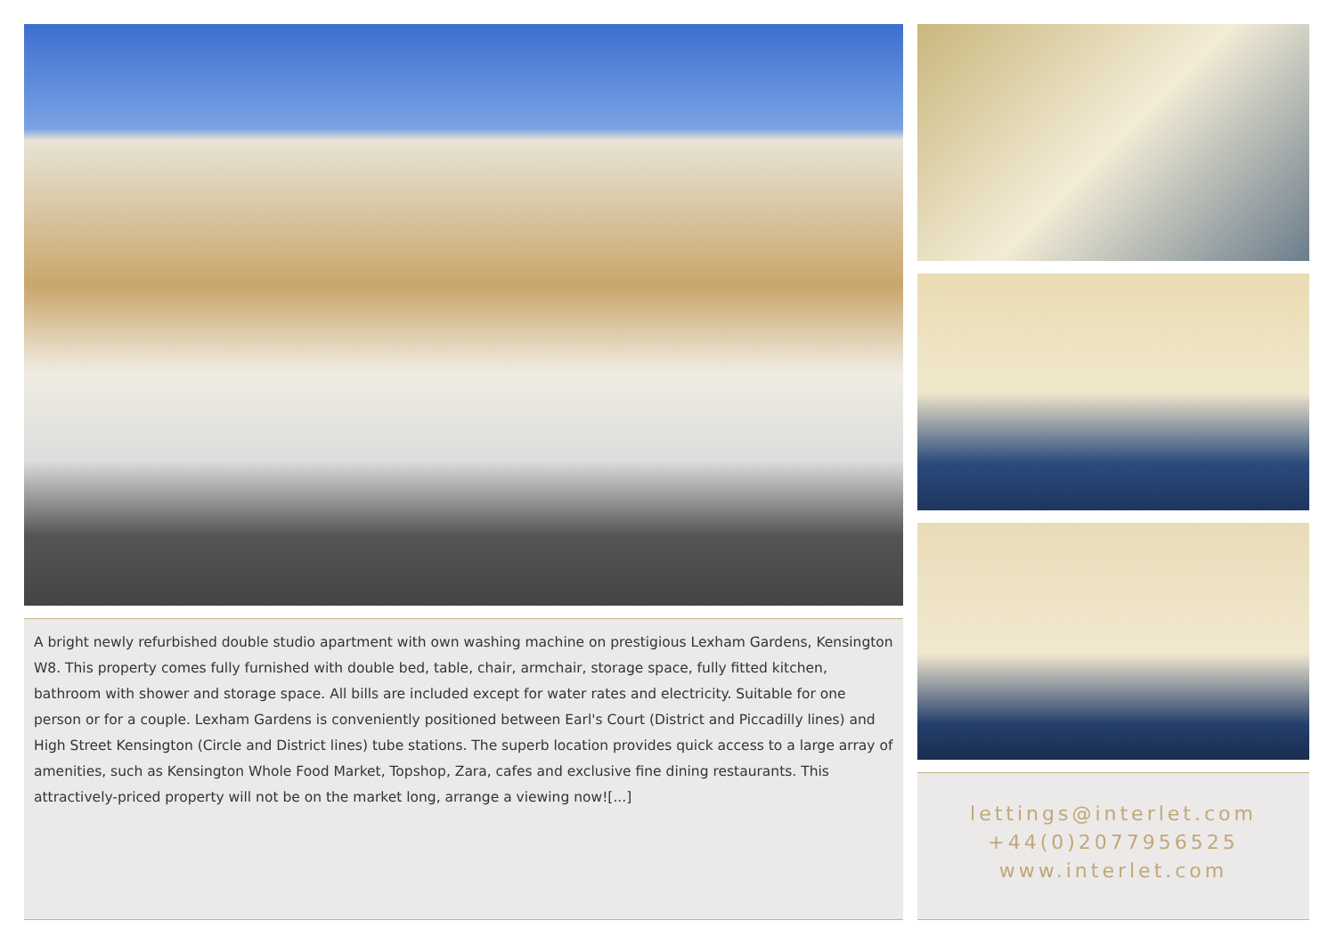A bright newly refurbished double studio apartment with own washing machine on prestigious Lexham Gardens, Kensington W8. This property comes fully furnished with double bed, table, chair, armchair, storage space, fully fitted kitchen, bathroom with shower and storage space. All bills are included except for water rates and electricity. Suitable for one person or for a couple. Lexham Gardens is conveniently positioned between Earl's Court (District and Piccadilly lines) and High Street Kensington (Circle and District lines) tube stations. The superb location provides quick access to a large array of amenities, such as Kensington Whole Food Market, Topshop, Zara, cafes and exclusive fine dining restaurants. This attractively-priced property will not be on the market long, arrange a viewing now![...]
lettings@interlet.com
+44(0)2077956525
www.interlet.com